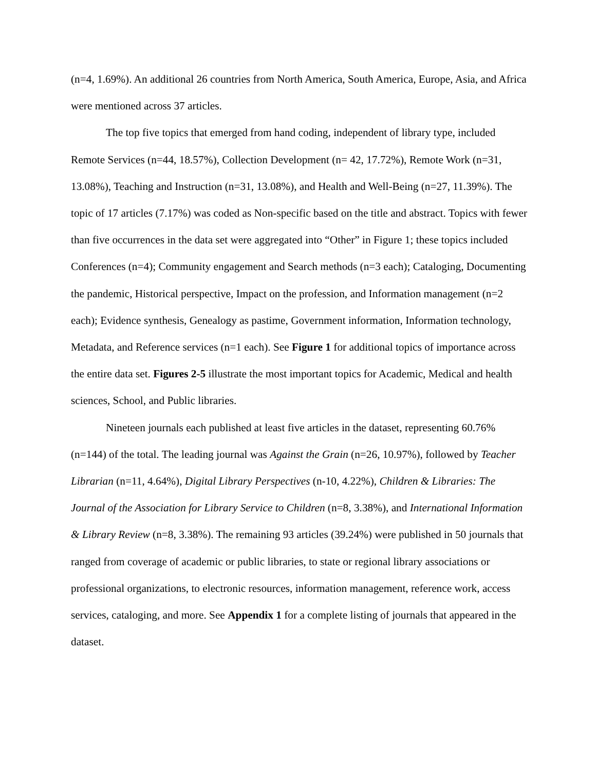(n=4, 1.69%). An additional 26 countries from North America, South America, Europe, Asia, and Africa were mentioned across 37 articles.
The top five topics that emerged from hand coding, independent of library type, included Remote Services (n=44, 18.57%), Collection Development (n= 42, 17.72%), Remote Work (n=31, 13.08%), Teaching and Instruction (n=31, 13.08%), and Health and Well-Being (n=27, 11.39%). The topic of 17 articles (7.17%) was coded as Non-specific based on the title and abstract. Topics with fewer than five occurrences in the data set were aggregated into “Other” in Figure 1; these topics included Conferences (n=4); Community engagement and Search methods (n=3 each); Cataloging, Documenting the pandemic, Historical perspective, Impact on the profession, and Information management (n=2 each); Evidence synthesis, Genealogy as pastime, Government information, Information technology, Metadata, and Reference services (n=1 each). See Figure 1 for additional topics of importance across the entire data set. Figures 2-5 illustrate the most important topics for Academic, Medical and health sciences, School, and Public libraries.
Nineteen journals each published at least five articles in the dataset, representing 60.76% (n=144) of the total. The leading journal was Against the Grain (n=26, 10.97%), followed by Teacher Librarian (n=11, 4.64%), Digital Library Perspectives (n-10, 4.22%), Children & Libraries: The Journal of the Association for Library Service to Children (n=8, 3.38%), and International Information & Library Review (n=8, 3.38%). The remaining 93 articles (39.24%) were published in 50 journals that ranged from coverage of academic or public libraries, to state or regional library associations or professional organizations, to electronic resources, information management, reference work, access services, cataloging, and more. See Appendix 1 for a complete listing of journals that appeared in the dataset.